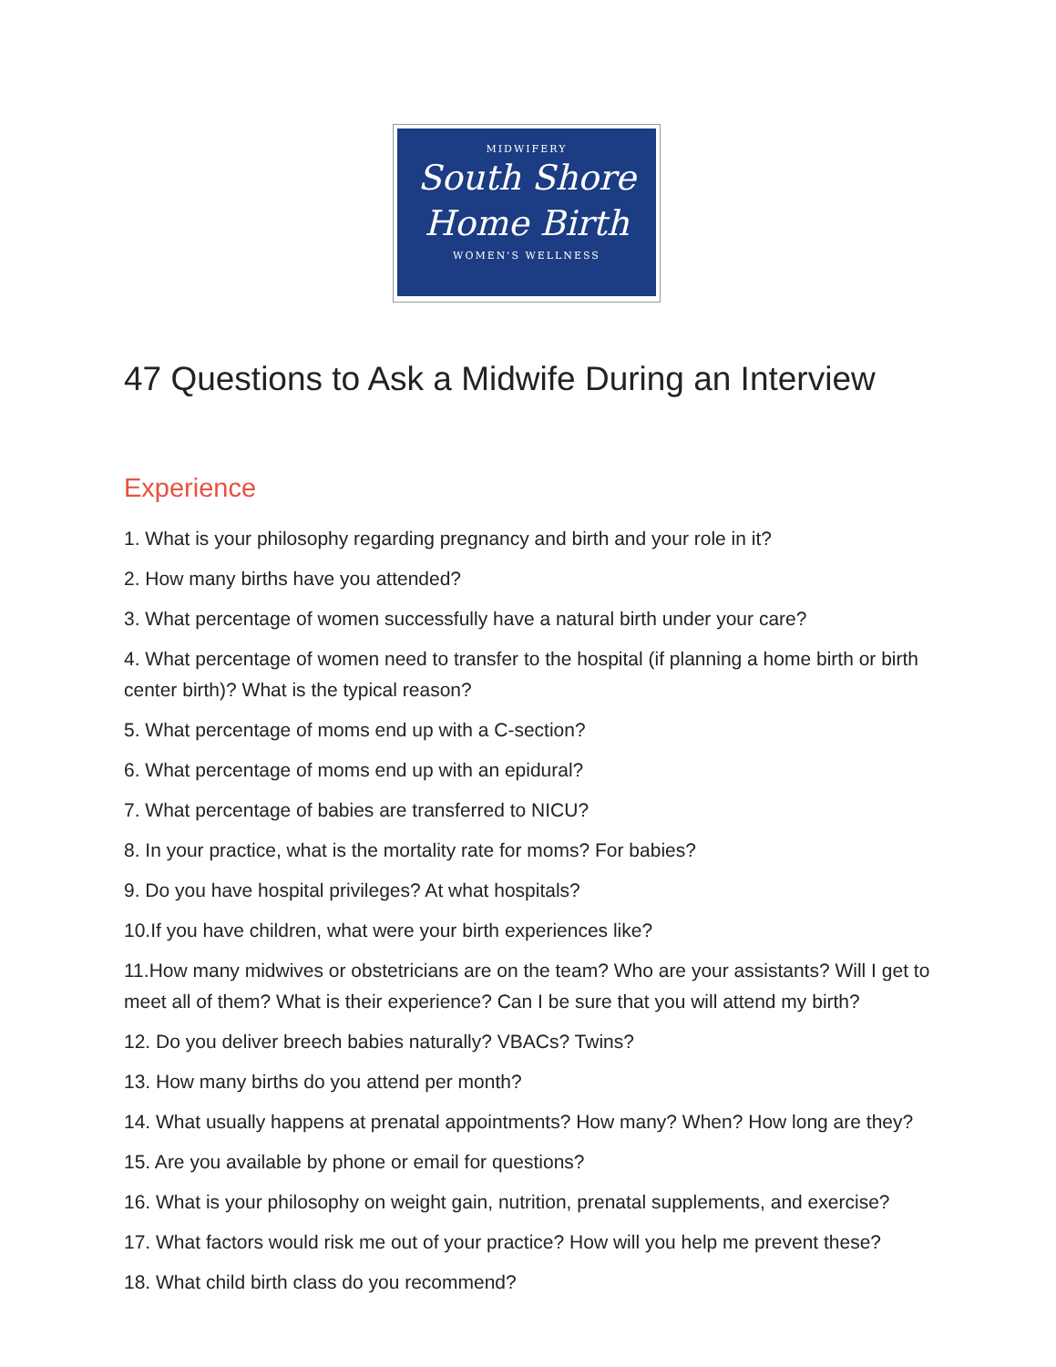MIDWIFERY
South Shore
Home Birth
WOMEN'S WELLNESS
47 Questions to Ask a Midwife During an Interview
Experience
1. What is your philosophy regarding pregnancy and birth and your role in it?
2. How many births have you attended?
3. What percentage of women successfully have a natural birth under your care?
4. What percentage of women need to transfer to the hospital (if planning a home birth or birth center birth)? What is the typical reason?
5. What percentage of moms end up with a C-section?
6. What percentage of moms end up with an epidural?
7. What percentage of babies are transferred to NICU?
8. In your practice, what is the mortality rate for moms? For babies?
9. Do you have hospital privileges? At what hospitals?
10.If you have children, what were your birth experiences like?
11.How many midwives or obstetricians are on the team? Who are your assistants? Will I get to meet all of them? What is their experience? Can I be sure that you will attend my birth?
12. Do you deliver breech babies naturally? VBACs? Twins?
13. How many births do you attend per month?
14. What usually happens at prenatal appointments? How many? When? How long are they?
15. Are you available by phone or email for questions?
16. What is your philosophy on weight gain, nutrition, prenatal supplements, and exercise?
17. What factors would risk me out of your practice? How will you help me prevent these?
18. What child birth class do you recommend?